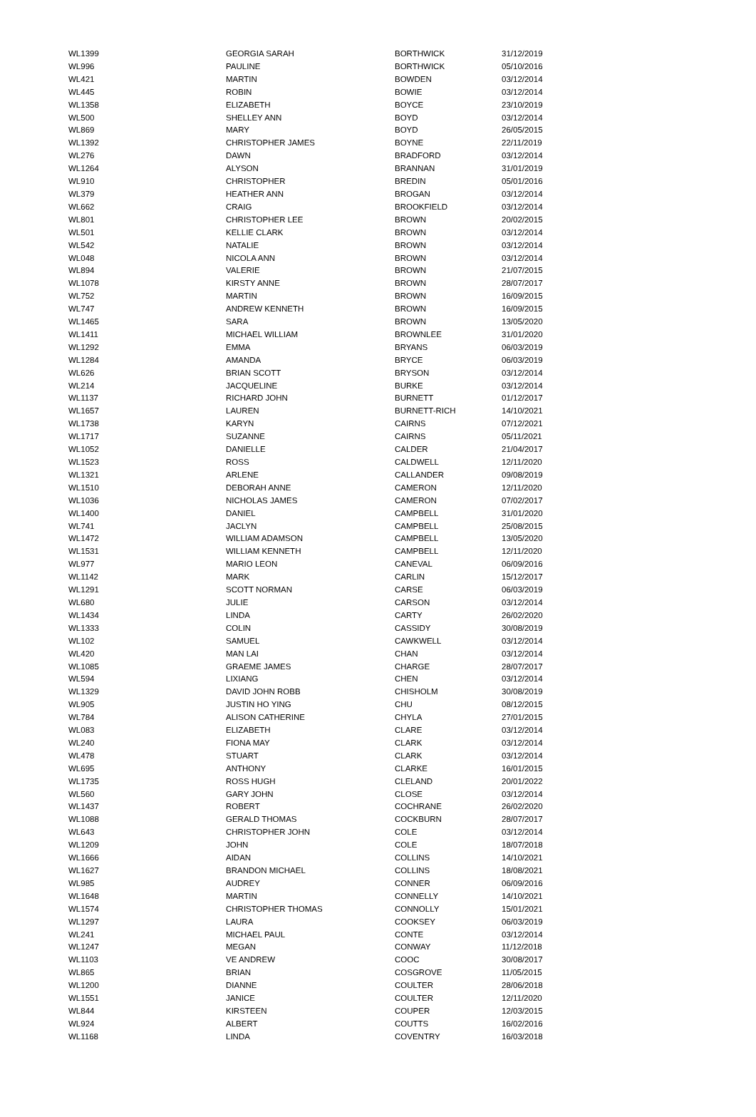| WL1399 | GEORGIA SARAH | BORTHWICK | 31/12/2019 |
| WL996 | PAULINE | BORTHWICK | 05/10/2016 |
| WL421 | MARTIN | BOWDEN | 03/12/2014 |
| WL445 | ROBIN | BOWIE | 03/12/2014 |
| WL1358 | ELIZABETH | BOYCE | 23/10/2019 |
| WL500 | SHELLEY ANN | BOYD | 03/12/2014 |
| WL869 | MARY | BOYD | 26/05/2015 |
| WL1392 | CHRISTOPHER JAMES | BOYNE | 22/11/2019 |
| WL276 | DAWN | BRADFORD | 03/12/2014 |
| WL1264 | ALYSON | BRANNAN | 31/01/2019 |
| WL910 | CHRISTOPHER | BREDIN | 05/01/2016 |
| WL379 | HEATHER ANN | BROGAN | 03/12/2014 |
| WL662 | CRAIG | BROOKFIELD | 03/12/2014 |
| WL801 | CHRISTOPHER LEE | BROWN | 20/02/2015 |
| WL501 | KELLIE CLARK | BROWN | 03/12/2014 |
| WL542 | NATALIE | BROWN | 03/12/2014 |
| WL048 | NICOLA ANN | BROWN | 03/12/2014 |
| WL894 | VALERIE | BROWN | 21/07/2015 |
| WL1078 | KIRSTY ANNE | BROWN | 28/07/2017 |
| WL752 | MARTIN | BROWN | 16/09/2015 |
| WL747 | ANDREW KENNETH | BROWN | 16/09/2015 |
| WL1465 | SARA | BROWN | 13/05/2020 |
| WL1411 | MICHAEL WILLIAM | BROWNLEE | 31/01/2020 |
| WL1292 | EMMA | BRYANS | 06/03/2019 |
| WL1284 | AMANDA | BRYCE | 06/03/2019 |
| WL626 | BRIAN SCOTT | BRYSON | 03/12/2014 |
| WL214 | JACQUELINE | BURKE | 03/12/2014 |
| WL1137 | RICHARD JOHN | BURNETT | 01/12/2017 |
| WL1657 | LAUREN | BURNETT-RICH | 14/10/2021 |
| WL1738 | KARYN | CAIRNS | 07/12/2021 |
| WL1717 | SUZANNE | CAIRNS | 05/11/2021 |
| WL1052 | DANIELLE | CALDER | 21/04/2017 |
| WL1523 | ROSS | CALDWELL | 12/11/2020 |
| WL1321 | ARLENE | CALLANDER | 09/08/2019 |
| WL1510 | DEBORAH ANNE | CAMERON | 12/11/2020 |
| WL1036 | NICHOLAS JAMES | CAMERON | 07/02/2017 |
| WL1400 | DANIEL | CAMPBELL | 31/01/2020 |
| WL741 | JACLYN | CAMPBELL | 25/08/2015 |
| WL1472 | WILLIAM ADAMSON | CAMPBELL | 13/05/2020 |
| WL1531 | WILLIAM KENNETH | CAMPBELL | 12/11/2020 |
| WL977 | MARIO LEON | CANEVAL | 06/09/2016 |
| WL1142 | MARK | CARLIN | 15/12/2017 |
| WL1291 | SCOTT NORMAN | CARSE | 06/03/2019 |
| WL680 | JULIE | CARSON | 03/12/2014 |
| WL1434 | LINDA | CARTY | 26/02/2020 |
| WL1333 | COLIN | CASSIDY | 30/08/2019 |
| WL102 | SAMUEL | CAWKWELL | 03/12/2014 |
| WL420 | MAN LAI | CHAN | 03/12/2014 |
| WL1085 | GRAEME JAMES | CHARGE | 28/07/2017 |
| WL594 | LIXIANG | CHEN | 03/12/2014 |
| WL1329 | DAVID JOHN ROBB | CHISHOLM | 30/08/2019 |
| WL905 | JUSTIN HO YING | CHU | 08/12/2015 |
| WL784 | ALISON CATHERINE | CHYLA | 27/01/2015 |
| WL083 | ELIZABETH | CLARE | 03/12/2014 |
| WL240 | FIONA MAY | CLARK | 03/12/2014 |
| WL478 | STUART | CLARK | 03/12/2014 |
| WL695 | ANTHONY | CLARKE | 16/01/2015 |
| WL1735 | ROSS HUGH | CLELAND | 20/01/2022 |
| WL560 | GARY JOHN | CLOSE | 03/12/2014 |
| WL1437 | ROBERT | COCHRANE | 26/02/2020 |
| WL1088 | GERALD THOMAS | COCKBURN | 28/07/2017 |
| WL643 | CHRISTOPHER JOHN | COLE | 03/12/2014 |
| WL1209 | JOHN | COLE | 18/07/2018 |
| WL1666 | AIDAN | COLLINS | 14/10/2021 |
| WL1627 | BRANDON MICHAEL | COLLINS | 18/08/2021 |
| WL985 | AUDREY | CONNER | 06/09/2016 |
| WL1648 | MARTIN | CONNELLY | 14/10/2021 |
| WL1574 | CHRISTOPHER THOMAS | CONNOLLY | 15/01/2021 |
| WL1297 | LAURA | COOKSEY | 06/03/2019 |
| WL241 | MICHAEL PAUL | CONTE | 03/12/2014 |
| WL1247 | MEGAN | CONWAY | 11/12/2018 |
| WL1103 | VE ANDREW | COOC | 30/08/2017 |
| WL865 | BRIAN | COSGROVE | 11/05/2015 |
| WL1200 | DIANNE | COULTER | 28/06/2018 |
| WL1551 | JANICE | COULTER | 12/11/2020 |
| WL844 | KIRSTEEN | COUPER | 12/03/2015 |
| WL924 | ALBERT | COUTTS | 16/02/2016 |
| WL1168 | LINDA | COVENTRY | 16/03/2018 |